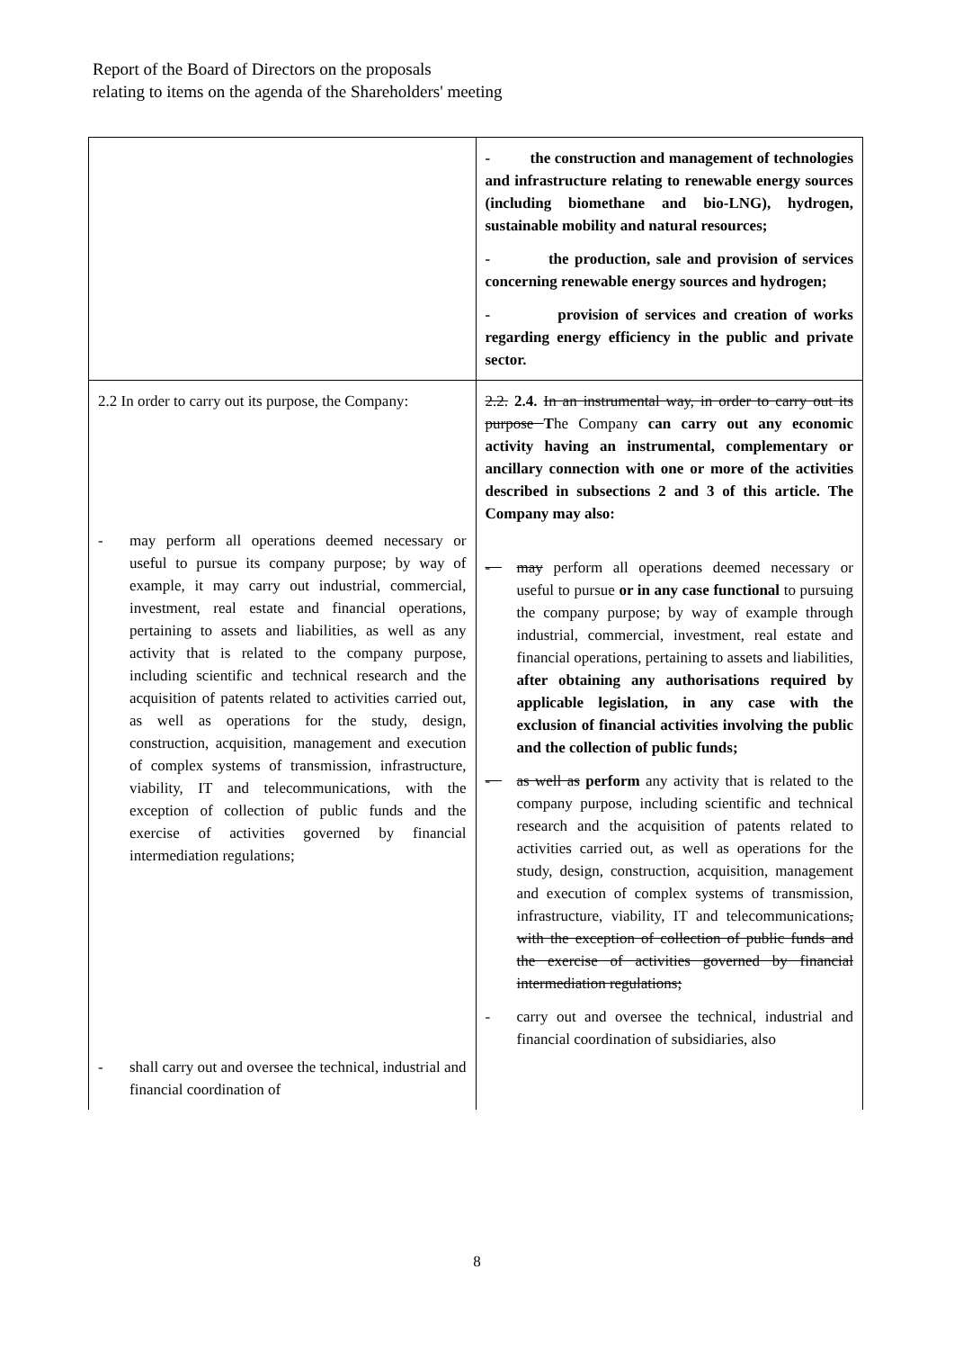Report of the Board of Directors on the proposals
relating to items on the agenda of the Shareholders' meeting
| | - the construction and management of technologies and infrastructure relating to renewable energy sources (including biomethane and bio-LNG), hydrogen, sustainable mobility and natural resources; - the production, sale and provision of services concerning renewable energy sources and hydrogen; - provision of services and creation of works regarding energy efficiency in the public and private sector. |
| 2.2 In order to carry out its purpose, the Company: - may perform all operations deemed necessary or useful to pursue its company purpose; by way of example, it may carry out industrial, commercial, investment, real estate and financial operations, pertaining to assets and liabilities, as well as any activity that is related to the company purpose, including scientific and technical research and the acquisition of patents related to activities carried out, as well as operations for the study, design, construction, acquisition, management and execution of complex systems of transmission, infrastructure, viability, IT and telecommunications, with the exception of collection of public funds and the exercise of activities governed by financial intermediation regulations; - shall carry out and oversee the technical, industrial and financial coordination of | 2.2. 2.4. In an instrumental way, in order to carry out its purpose T he Company can carry out any economic activity having an instrumental, complementary or ancillary connection with one or more of the activities described in subsections 2 and 3 of this article. The Company may also: - may perform all operations deemed necessary or useful to pursue or in any case functional to pursuing the company purpose; by way of example through industrial, commercial, investment, real estate and financial operations, pertaining to assets and liabilities, after obtaining any authorisations required by applicable legislation, in any case with the exclusion of financial activities involving the public and the collection of public funds; - as well as perform any activity that is related to the company purpose, including scientific and technical research and the acquisition of patents related to activities carried out, as well as operations for the study, design, construction, acquisition, management and execution of complex systems of transmission, infrastructure, viability, IT and telecommunications , with the exception of collection of public funds and the exercise of activities governed by financial intermediation regulations; - carry out and oversee the technical, industrial and financial coordination of subsidiaries, also |
8